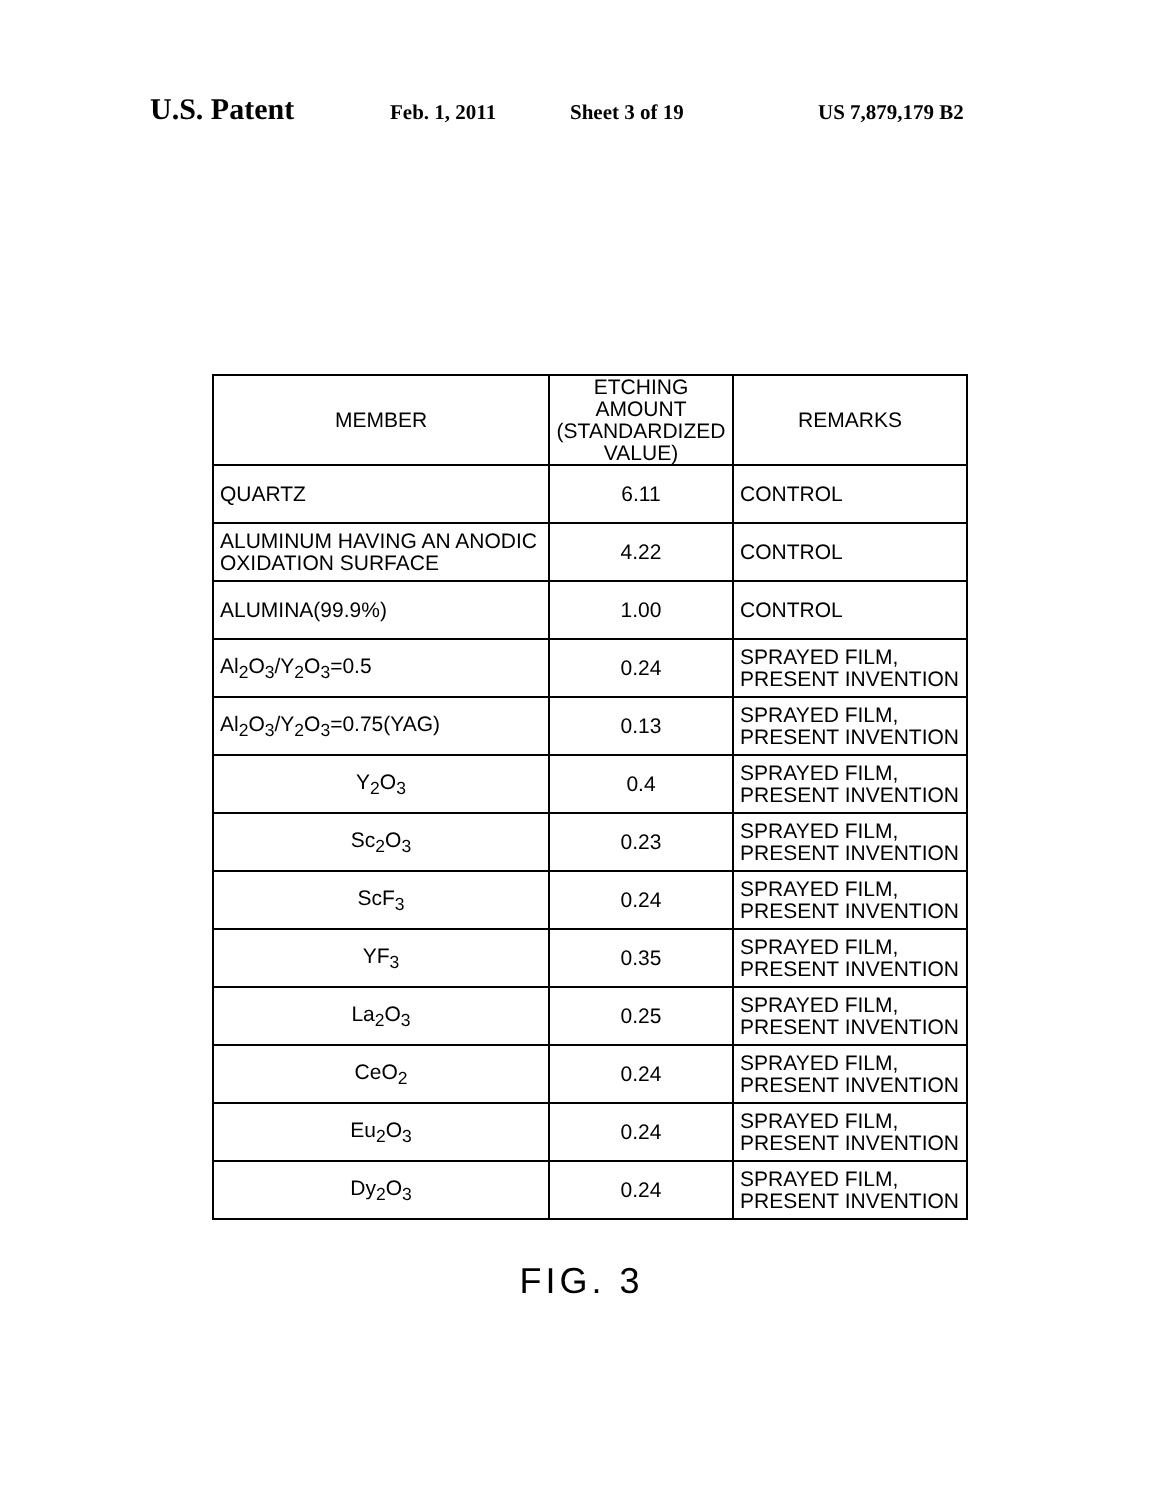U.S. Patent Feb. 1, 2011 Sheet 3 of 19 US 7,879,179 B2
| MEMBER | ETCHING AMOUNT (STANDARDIZED VALUE) | REMARKS |
| --- | --- | --- |
| QUARTZ | 6.11 | CONTROL |
| ALUMINUM HAVING AN ANODIC OXIDATION SURFACE | 4.22 | CONTROL |
| ALUMINA(99.9%) | 1.00 | CONTROL |
| Al<sub>2</sub>O<sub>3</sub>/Y<sub>2</sub>O<sub>3</sub>=0.5 | 0.24 | SPRAYED FILM, PRESENT INVENTION |
| Al<sub>2</sub>O<sub>3</sub>/Y<sub>2</sub>O<sub>3</sub>=0.75(YAG) | 0.13 | SPRAYED FILM, PRESENT INVENTION |
| Y<sub>2</sub>O<sub>3</sub> | 0.4 | SPRAYED FILM, PRESENT INVENTION |
| Sc<sub>2</sub>O<sub>3</sub> | 0.23 | SPRAYED FILM, PRESENT INVENTION |
| ScF<sub>3</sub> | 0.24 | SPRAYED FILM, PRESENT INVENTION |
| YF<sub>3</sub> | 0.35 | SPRAYED FILM, PRESENT INVENTION |
| La<sub>2</sub>O<sub>3</sub> | 0.25 | SPRAYED FILM, PRESENT INVENTION |
| CeO<sub>2</sub> | 0.24 | SPRAYED FILM, PRESENT INVENTION |
| Eu<sub>2</sub>O<sub>3</sub> | 0.24 | SPRAYED FILM, PRESENT INVENTION |
| Dy<sub>2</sub>O<sub>3</sub> | 0.24 | SPRAYED FILM, PRESENT INVENTION |
FIG. 3